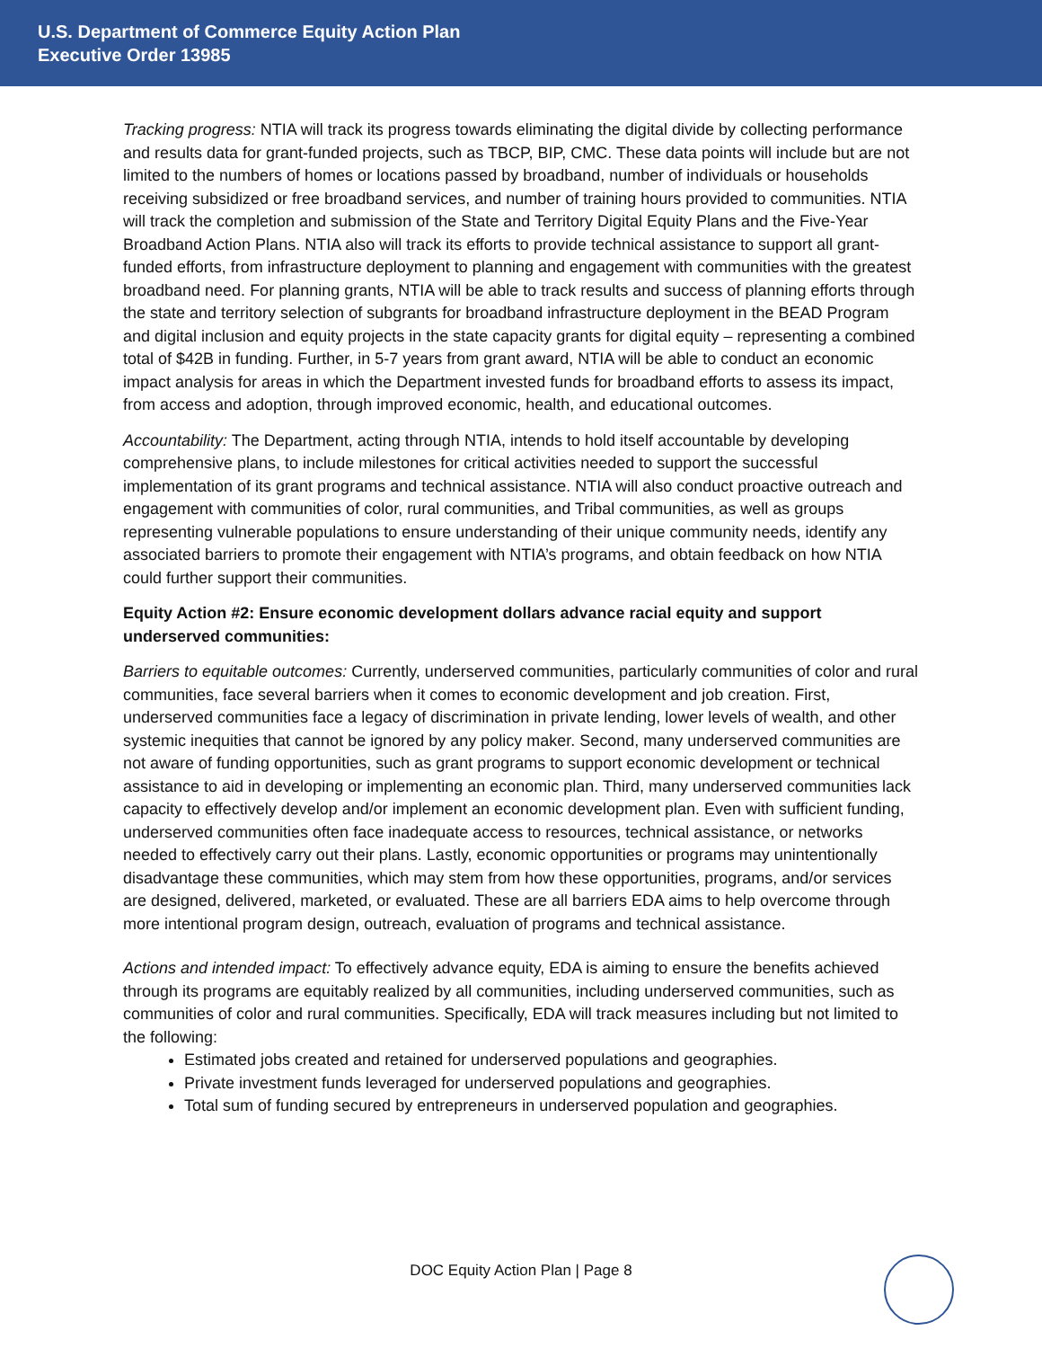U.S. Department of Commerce Equity Action Plan
Executive Order 13985
Tracking progress: NTIA will track its progress towards eliminating the digital divide by collecting performance and results data for grant-funded projects, such as TBCP, BIP, CMC. These data points will include but are not limited to the numbers of homes or locations passed by broadband, number of individuals or households receiving subsidized or free broadband services, and number of training hours provided to communities. NTIA will track the completion and submission of the State and Territory Digital Equity Plans and the Five-Year Broadband Action Plans. NTIA also will track its efforts to provide technical assistance to support all grant-funded efforts, from infrastructure deployment to planning and engagement with communities with the greatest broadband need. For planning grants, NTIA will be able to track results and success of planning efforts through the state and territory selection of subgrants for broadband infrastructure deployment in the BEAD Program and digital inclusion and equity projects in the state capacity grants for digital equity – representing a combined total of $42B in funding. Further, in 5-7 years from grant award, NTIA will be able to conduct an economic impact analysis for areas in which the Department invested funds for broadband efforts to assess its impact, from access and adoption, through improved economic, health, and educational outcomes.
Accountability: The Department, acting through NTIA, intends to hold itself accountable by developing comprehensive plans, to include milestones for critical activities needed to support the successful implementation of its grant programs and technical assistance. NTIA will also conduct proactive outreach and engagement with communities of color, rural communities, and Tribal communities, as well as groups representing vulnerable populations to ensure understanding of their unique community needs, identify any associated barriers to promote their engagement with NTIA’s programs, and obtain feedback on how NTIA could further support their communities.
Equity Action #2: Ensure economic development dollars advance racial equity and support underserved communities:
Barriers to equitable outcomes: Currently, underserved communities, particularly communities of color and rural communities, face several barriers when it comes to economic development and job creation. First, underserved communities face a legacy of discrimination in private lending, lower levels of wealth, and other systemic inequities that cannot be ignored by any policy maker. Second, many underserved communities are not aware of funding opportunities, such as grant programs to support economic development or technical assistance to aid in developing or implementing an economic plan. Third, many underserved communities lack capacity to effectively develop and/or implement an economic development plan. Even with sufficient funding, underserved communities often face inadequate access to resources, technical assistance, or networks needed to effectively carry out their plans. Lastly, economic opportunities or programs may unintentionally disadvantage these communities, which may stem from how these opportunities, programs, and/or services are designed, delivered, marketed, or evaluated. These are all barriers EDA aims to help overcome through more intentional program design, outreach, evaluation of programs and technical assistance.
Actions and intended impact: To effectively advance equity, EDA is aiming to ensure the benefits achieved through its programs are equitably realized by all communities, including underserved communities, such as communities of color and rural communities. Specifically, EDA will track measures including but not limited to the following:
Estimated jobs created and retained for underserved populations and geographies.
Private investment funds leveraged for underserved populations and geographies.
Total sum of funding secured by entrepreneurs in underserved population and geographies.
DOC Equity Action Plan | Page 8